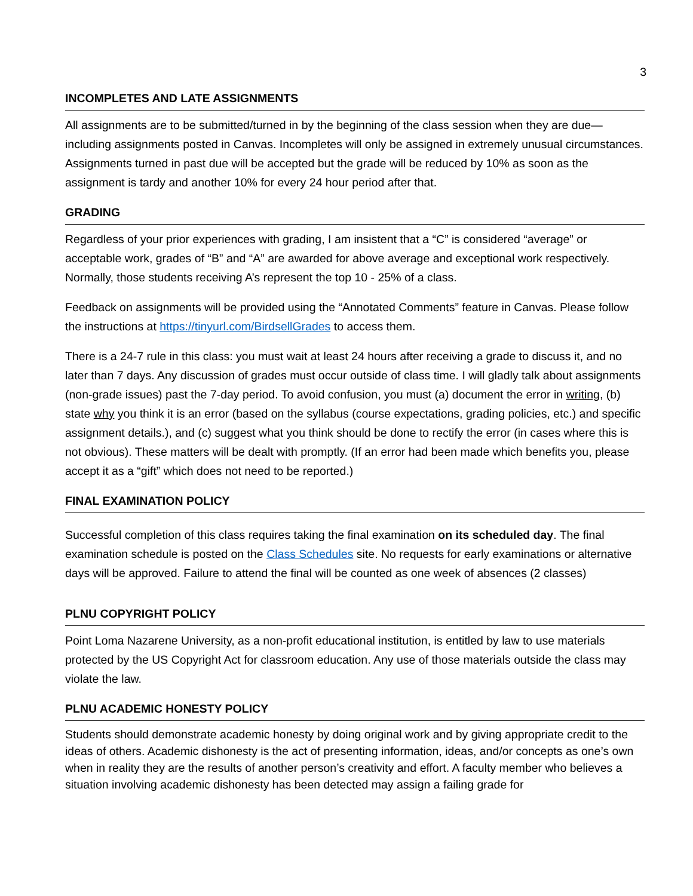3
INCOMPLETES AND LATE ASSIGNMENTS
All assignments are to be submitted/turned in by the beginning of the class session when they are due—including assignments posted in Canvas. Incompletes will only be assigned in extremely unusual circumstances. Assignments turned in past due will be accepted but the grade will be reduced by 10% as soon as the assignment is tardy and another 10% for every 24 hour period after that.
GRADING
Regardless of your prior experiences with grading, I am insistent that a “C” is considered “average” or acceptable work, grades of “B” and “A” are awarded for above average and exceptional work respectively. Normally, those students receiving A’s represent the top 10 - 25% of a class.
Feedback on assignments will be provided using the “Annotated Comments” feature in Canvas. Please follow the instructions at https://tinyurl.com/BirdsellGrades to access them.
There is a 24-7 rule in this class: you must wait at least 24 hours after receiving a grade to discuss it, and no later than 7 days. Any discussion of grades must occur outside of class time. I will gladly talk about assignments (non-grade issues) past the 7-day period. To avoid confusion, you must (a) document the error in writing, (b) state why you think it is an error (based on the syllabus (course expectations, grading policies, etc.) and specific assignment details.), and (c) suggest what you think should be done to rectify the error (in cases where this is not obvious). These matters will be dealt with promptly. (If an error had been made which benefits you, please accept it as a “gift” which does not need to be reported.)
FINAL EXAMINATION POLICY
Successful completion of this class requires taking the final examination on its scheduled day. The final examination schedule is posted on the Class Schedules site. No requests for early examinations or alternative days will be approved. Failure to attend the final will be counted as one week of absences (2 classes)
PLNU COPYRIGHT POLICY
Point Loma Nazarene University, as a non-profit educational institution, is entitled by law to use materials protected by the US Copyright Act for classroom education. Any use of those materials outside the class may violate the law.
PLNU ACADEMIC HONESTY POLICY
Students should demonstrate academic honesty by doing original work and by giving appropriate credit to the ideas of others. Academic dishonesty is the act of presenting information, ideas, and/or concepts as one’s own when in reality they are the results of another person’s creativity and effort. A faculty member who believes a situation involving academic dishonesty has been detected may assign a failing grade for